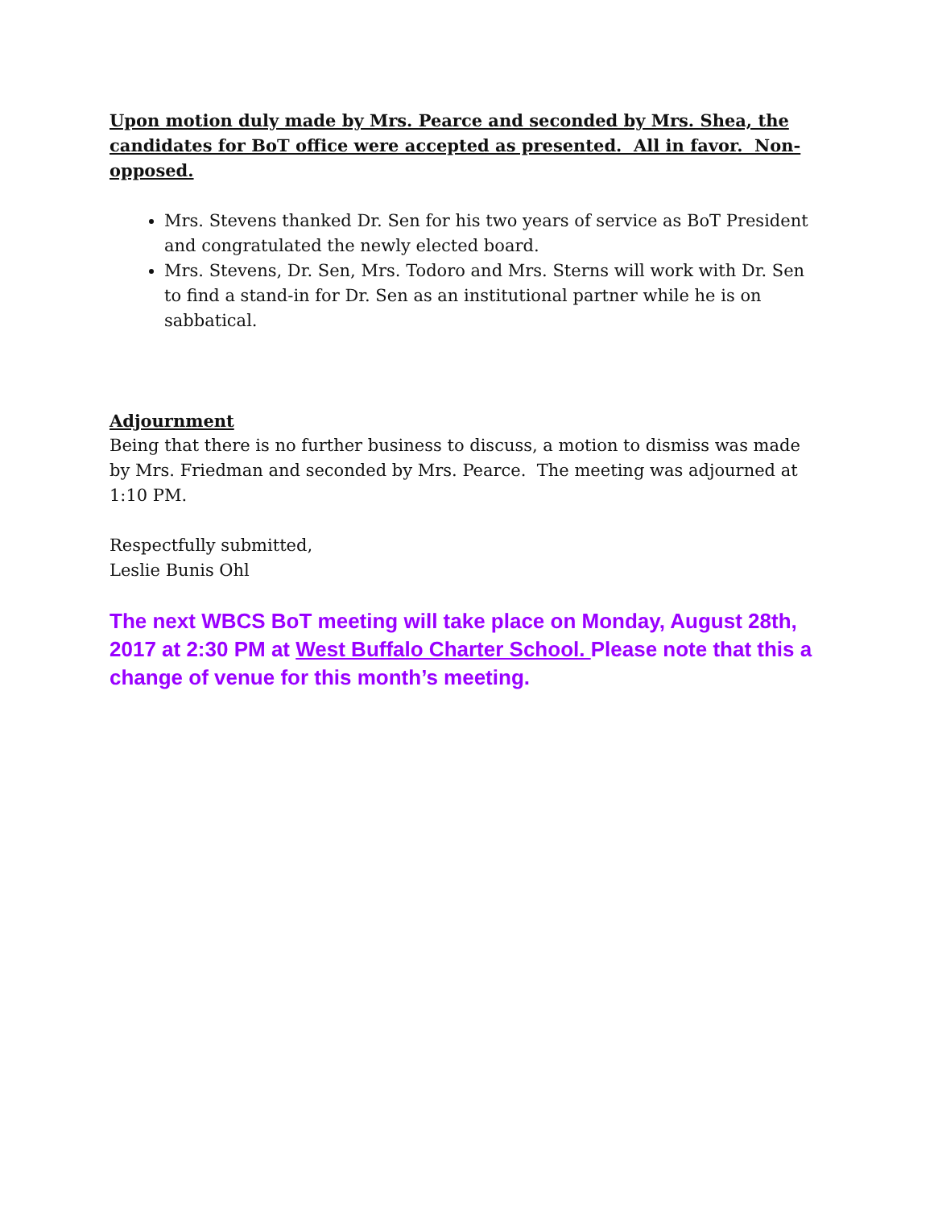Upon motion duly made by Mrs. Pearce and seconded by Mrs. Shea, the candidates for BoT office were accepted as presented. All in favor. Non-opposed.
Mrs. Stevens thanked Dr. Sen for his two years of service as BoT President and congratulated the newly elected board.
Mrs. Stevens, Dr. Sen, Mrs. Todoro and Mrs. Sterns will work with Dr. Sen to find a stand-in for Dr. Sen as an institutional partner while he is on sabbatical.
Adjournment
Being that there is no further business to discuss, a motion to dismiss was made by Mrs. Friedman and seconded by Mrs. Pearce. The meeting was adjourned at 1:10 PM.
Respectfully submitted,
Leslie Bunis Ohl
The next WBCS BoT meeting will take place on Monday, August 28th, 2017 at 2:30 PM at West Buffalo Charter School. Please note that this a change of venue for this month’s meeting.